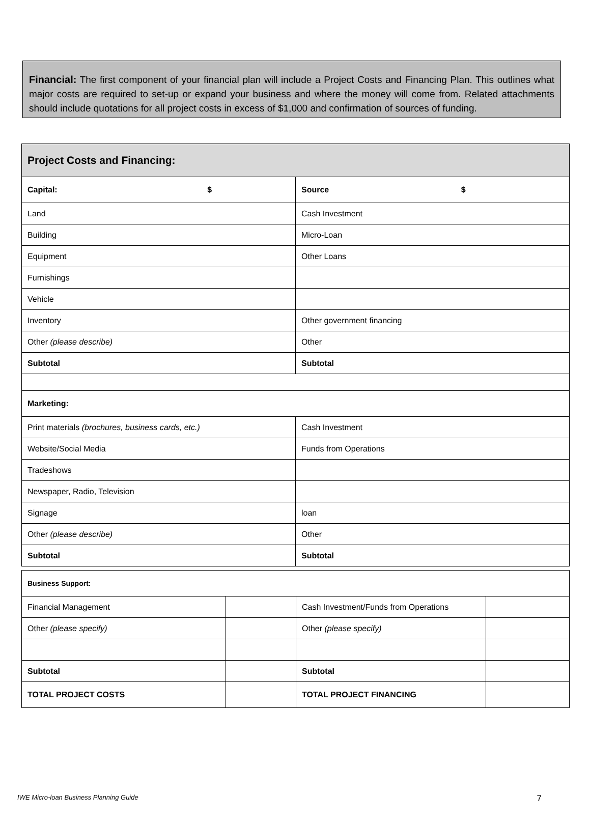Financial: The first component of your financial plan will include a Project Costs and Financing Plan. This outlines what major costs are required to set-up or expand your business and where the money will come from. Related attachments should include quotations for all project costs in excess of $1,000 and confirmation of sources of funding.
| Project Costs and Financing: | |
| --- | --- |
| Capital: $ | Source $ |
| Land | Cash Investment |
| Building | Micro-Loan |
| Equipment | Other Loans |
| Furnishings | |
| Vehicle | |
| Inventory | Other government financing |
| Other (please describe) | Other |
| Subtotal | Subtotal |
| Marketing: | |
| Print materials (brochures, business cards, etc.) | Cash Investment |
| Website/Social Media | Funds from Operations |
| Tradeshows | |
| Newspaper, Radio, Television | |
| Signage | loan |
| Other (please describe) | Other |
| Subtotal | Subtotal |
| Business Support: | | | |
| Financial Management | | Cash Investment/Funds from Operations | |
| Other (please specify) | | Other (please specify) | |
| Subtotal | | Subtotal | |
| TOTAL PROJECT COSTS | | TOTAL PROJECT FINANCING | |
IWE Micro-loan Business Planning Guide 7